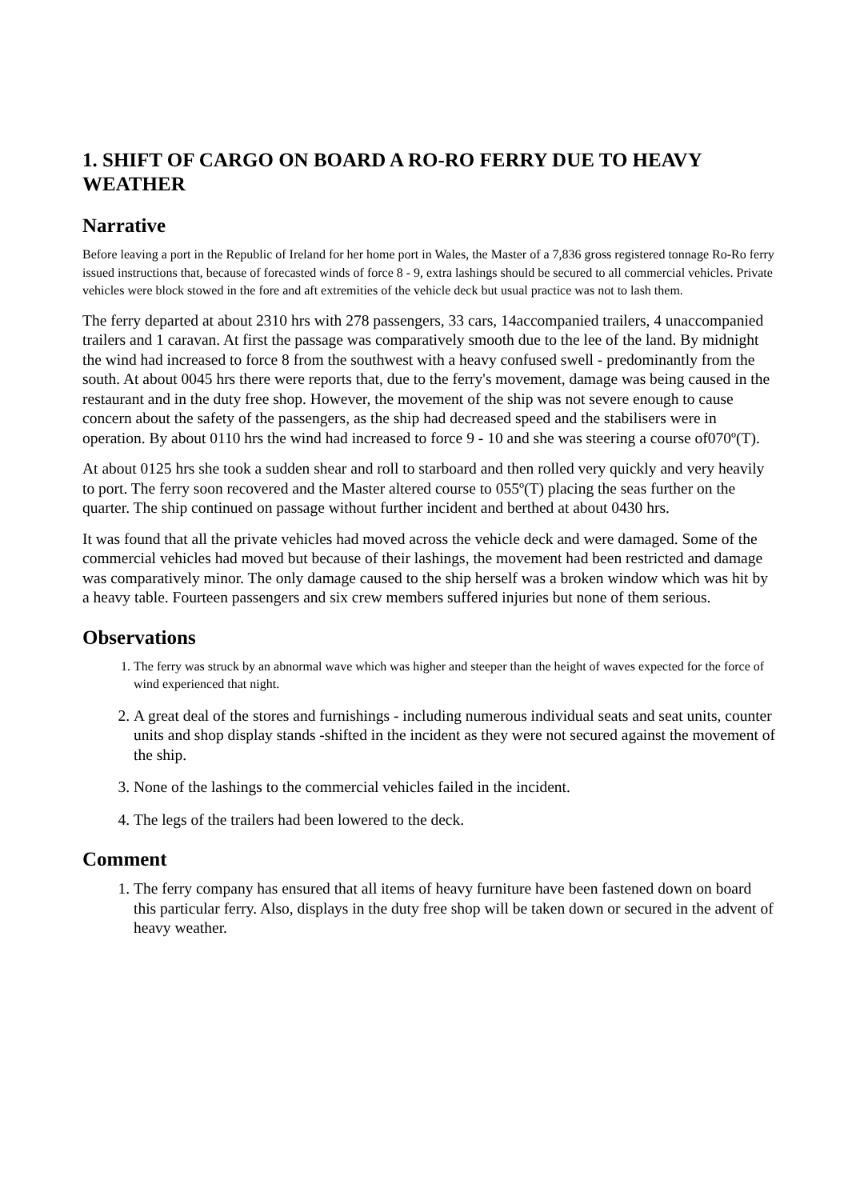1. SHIFT OF CARGO ON BOARD A RO-RO FERRY DUE TO HEAVY WEATHER
Narrative
Before leaving a port in the Republic of Ireland for her home port in Wales, the Master of a 7,836 gross registered tonnage Ro-Ro ferry issued instructions that, because of forecasted winds of force 8 - 9, extra lashings should be secured to all commercial vehicles. Private vehicles were block stowed in the fore and aft extremities of the vehicle deck but usual practice was not to lash them.
The ferry departed at about 2310 hrs with 278 passengers, 33 cars, 14accompanied trailers, 4 unaccompanied trailers and 1 caravan. At first the passage was comparatively smooth due to the lee of the land. By midnight the wind had increased to force 8 from the southwest with a heavy confused swell - predominantly from the south. At about 0045 hrs there were reports that, due to the ferry's movement, damage was being caused in the restaurant and in the duty free shop. However, the movement of the ship was not severe enough to cause concern about the safety of the passengers, as the ship had decreased speed and the stabilisers were in operation. By about 0110 hrs the wind had increased to force 9 - 10 and she was steering a course of070º(T).
At about 0125 hrs she took a sudden shear and roll to starboard and then rolled very quickly and very heavily to port. The ferry soon recovered and the Master altered course to 055º(T) placing the seas further on the quarter. The ship continued on passage without further incident and berthed at about 0430 hrs.
It was found that all the private vehicles had moved across the vehicle deck and were damaged. Some of the commercial vehicles had moved but because of their lashings, the movement had been restricted and damage was comparatively minor. The only damage caused to the ship herself was a broken window which was hit by a heavy table. Fourteen passengers and six crew members suffered injuries but none of them serious.
Observations
1. The ferry was struck by an abnormal wave which was higher and steeper than the height of waves expected for the force of wind experienced that night.
2. A great deal of the stores and furnishings - including numerous individual seats and seat units, counter units and shop display stands -shifted in the incident as they were not secured against the movement of the ship.
3. None of the lashings to the commercial vehicles failed in the incident.
4. The legs of the trailers had been lowered to the deck.
Comment
1. The ferry company has ensured that all items of heavy furniture have been fastened down on board this particular ferry. Also, displays in the duty free shop will be taken down or secured in the advent of heavy weather.